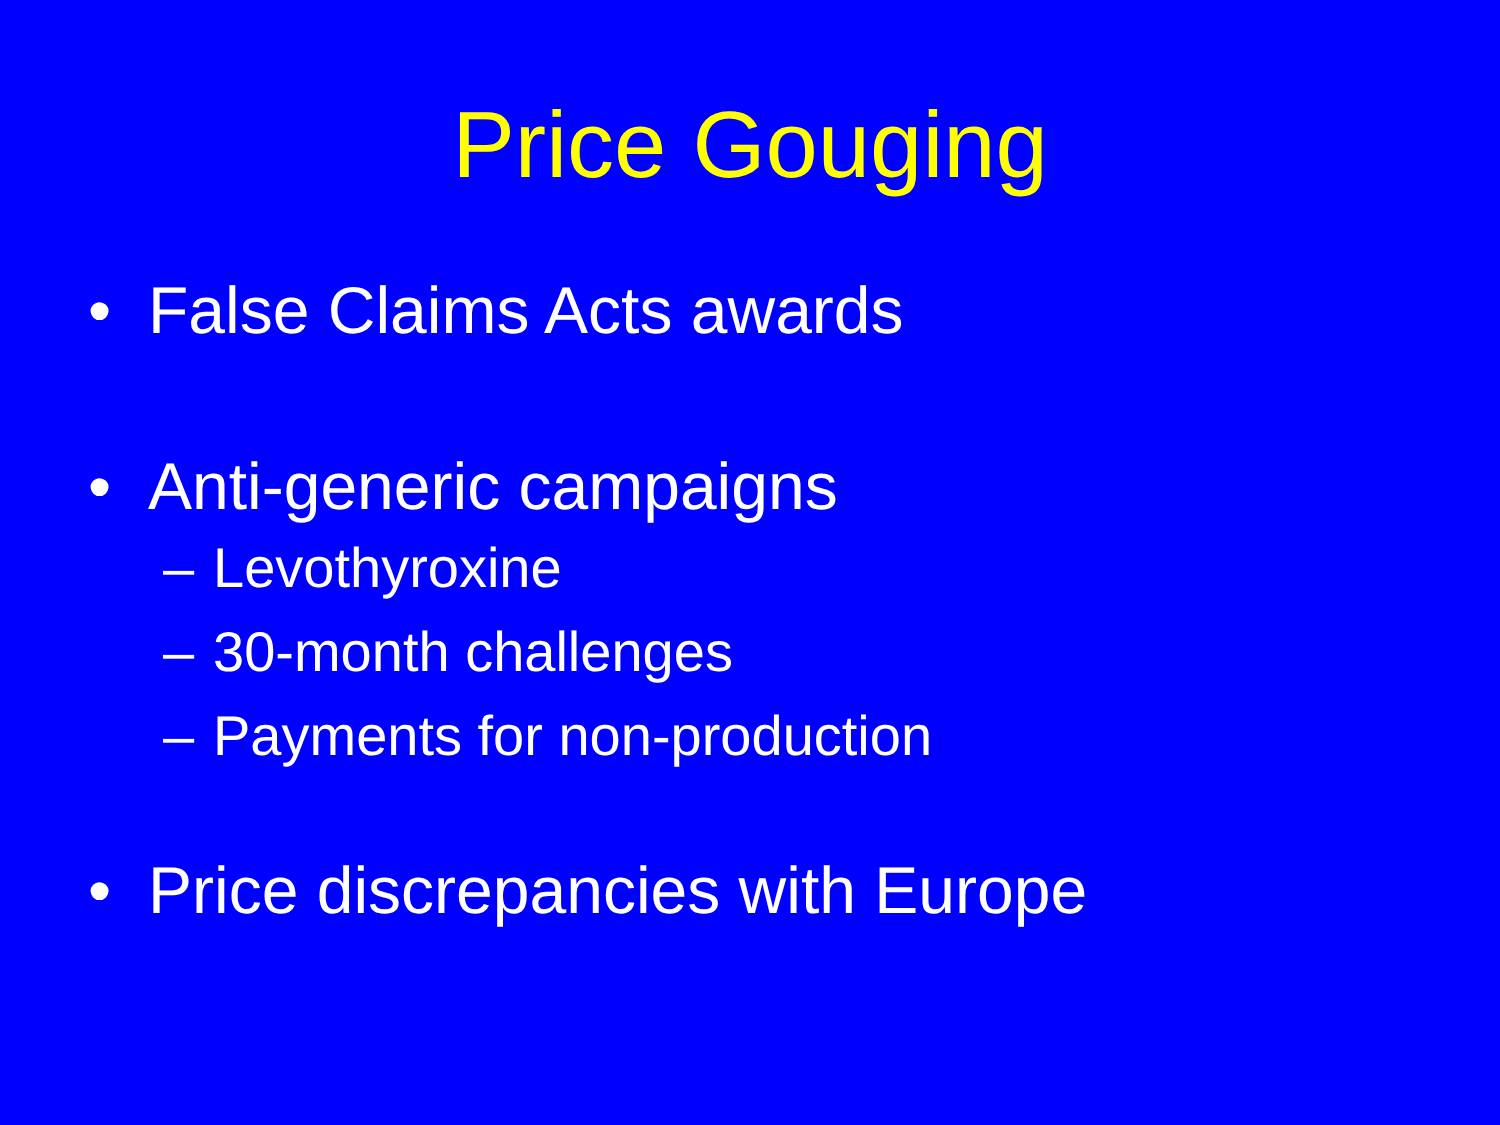Price Gouging
• False Claims Acts awards
• Anti-generic campaigns
– Levothyroxine
– 30-month challenges
– Payments for non-production
• Price discrepancies with Europe